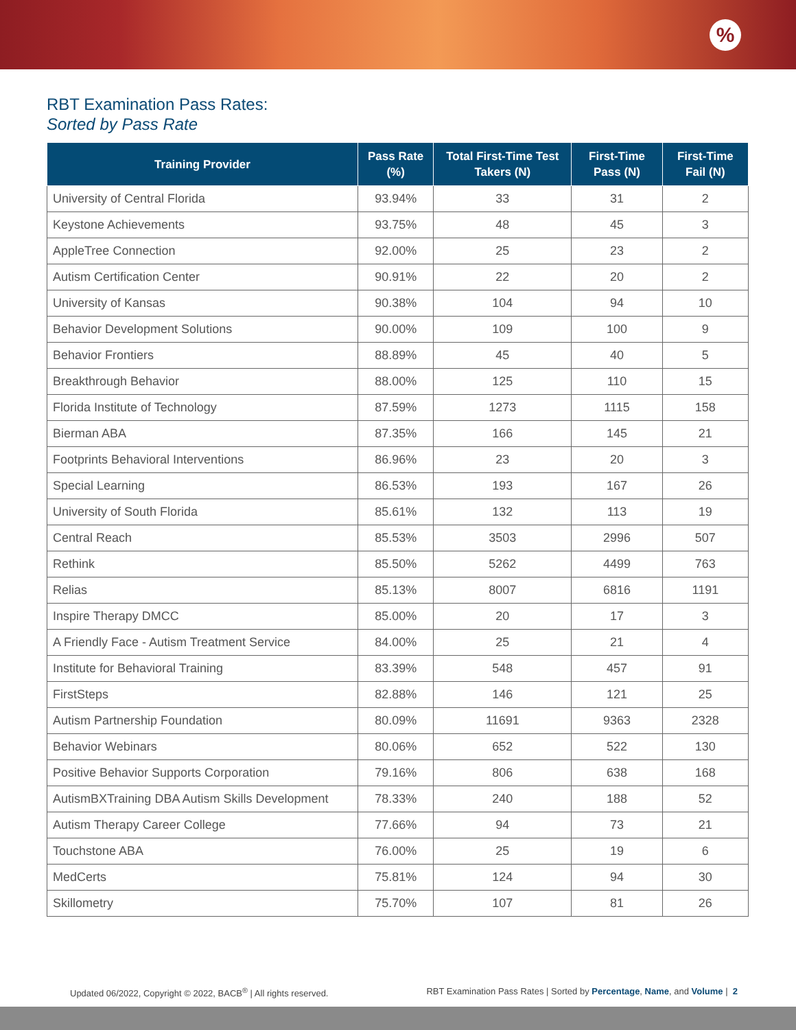%
RBT Examination Pass Rates:
Sorted by Pass Rate
| Training Provider | Pass Rate (%) | Total First-Time Test Takers (N) | First-Time Pass (N) | First-Time Fail (N) |
| --- | --- | --- | --- | --- |
| University of Central Florida | 93.94% | 33 | 31 | 2 |
| Keystone Achievements | 93.75% | 48 | 45 | 3 |
| AppleTree Connection | 92.00% | 25 | 23 | 2 |
| Autism Certification Center | 90.91% | 22 | 20 | 2 |
| University of Kansas | 90.38% | 104 | 94 | 10 |
| Behavior Development Solutions | 90.00% | 109 | 100 | 9 |
| Behavior Frontiers | 88.89% | 45 | 40 | 5 |
| Breakthrough Behavior | 88.00% | 125 | 110 | 15 |
| Florida Institute of Technology | 87.59% | 1273 | 1115 | 158 |
| Bierman ABA | 87.35% | 166 | 145 | 21 |
| Footprints Behavioral Interventions | 86.96% | 23 | 20 | 3 |
| Special Learning | 86.53% | 193 | 167 | 26 |
| University of South Florida | 85.61% | 132 | 113 | 19 |
| Central Reach | 85.53% | 3503 | 2996 | 507 |
| Rethink | 85.50% | 5262 | 4499 | 763 |
| Relias | 85.13% | 8007 | 6816 | 1191 |
| Inspire Therapy DMCC | 85.00% | 20 | 17 | 3 |
| A Friendly Face - Autism Treatment Service | 84.00% | 25 | 21 | 4 |
| Institute for Behavioral Training | 83.39% | 548 | 457 | 91 |
| FirstSteps | 82.88% | 146 | 121 | 25 |
| Autism Partnership Foundation | 80.09% | 11691 | 9363 | 2328 |
| Behavior Webinars | 80.06% | 652 | 522 | 130 |
| Positive Behavior Supports Corporation | 79.16% | 806 | 638 | 168 |
| AutismBXTraining DBA Autism Skills Development | 78.33% | 240 | 188 | 52 |
| Autism Therapy Career College | 77.66% | 94 | 73 | 21 |
| Touchstone ABA | 76.00% | 25 | 19 | 6 |
| MedCerts | 75.81% | 124 | 94 | 30 |
| Skillometry | 75.70% | 107 | 81 | 26 |
Updated 06/2022, Copyright © 2022, BACB<sup>®</sup> | All rights reserved. RBT Examination Pass Rates | Sorted by Percentage, Name, and Volume | 2